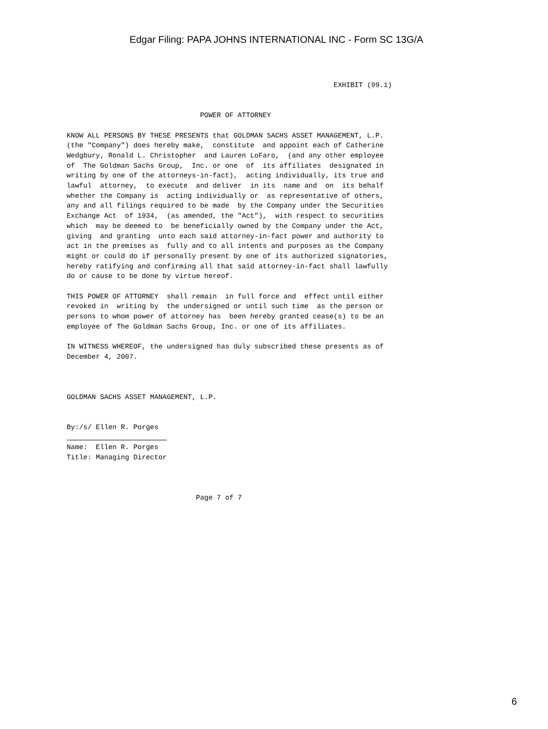Edgar Filing: PAPA JOHNS INTERNATIONAL INC - Form SC 13G/A
                                                                EXHIBIT (99.1)


                                POWER OF ATTORNEY

KNOW ALL PERSONS BY THESE PRESENTS that GOLDMAN SACHS ASSET MANAGEMENT, L.P.
(the "Company") does hereby make,  constitute  and appoint each of Catherine
Wedgbury, Ronald L. Christopher  and Lauren LoFaro,  (and any other employee
of  The Goldman Sachs Group,  Inc. or one  of  its affiliates  designated in
writing by one of the attorneys-in-fact),  acting individually, its true and
lawful  attorney,  to execute  and deliver  in its  name and  on  its behalf
whether the Company is  acting individually or  as representative of others,
any and all filings required to be made  by the Company under the Securities
Exchange Act  of 1934,  (as amended, the "Act"),  with respect to securities
which  may be deemed to  be beneficially owned by the Company under the Act,
giving  and granting  unto each said attorney-in-fact power and authority to
act in the premises as  fully and to all intents and purposes as the Company
might or could do if personally present by one of its authorized signatories,
hereby ratifying and confirming all that said attorney-in-fact shall lawfully
do or cause to be done by virtue hereof.

THIS POWER OF ATTORNEY  shall remain  in full force and  effect until either
revoked in  writing by  the undersigned or until such time  as the person or
persons to whom power of attorney has  been hereby granted cease(s) to be an
employee of The Goldman Sachs Group, Inc. or one of its affiliates.

IN WITNESS WHEREOF, the undersigned has duly subscribed these presents as of
December 4, 2007.



GOLDMAN SACHS ASSET MANAGEMENT, L.P.


By:/s/ Ellen R. Porges
                        
Name:  Ellen R. Porges
Title: Managing Director



                               Page 7 of 7
6